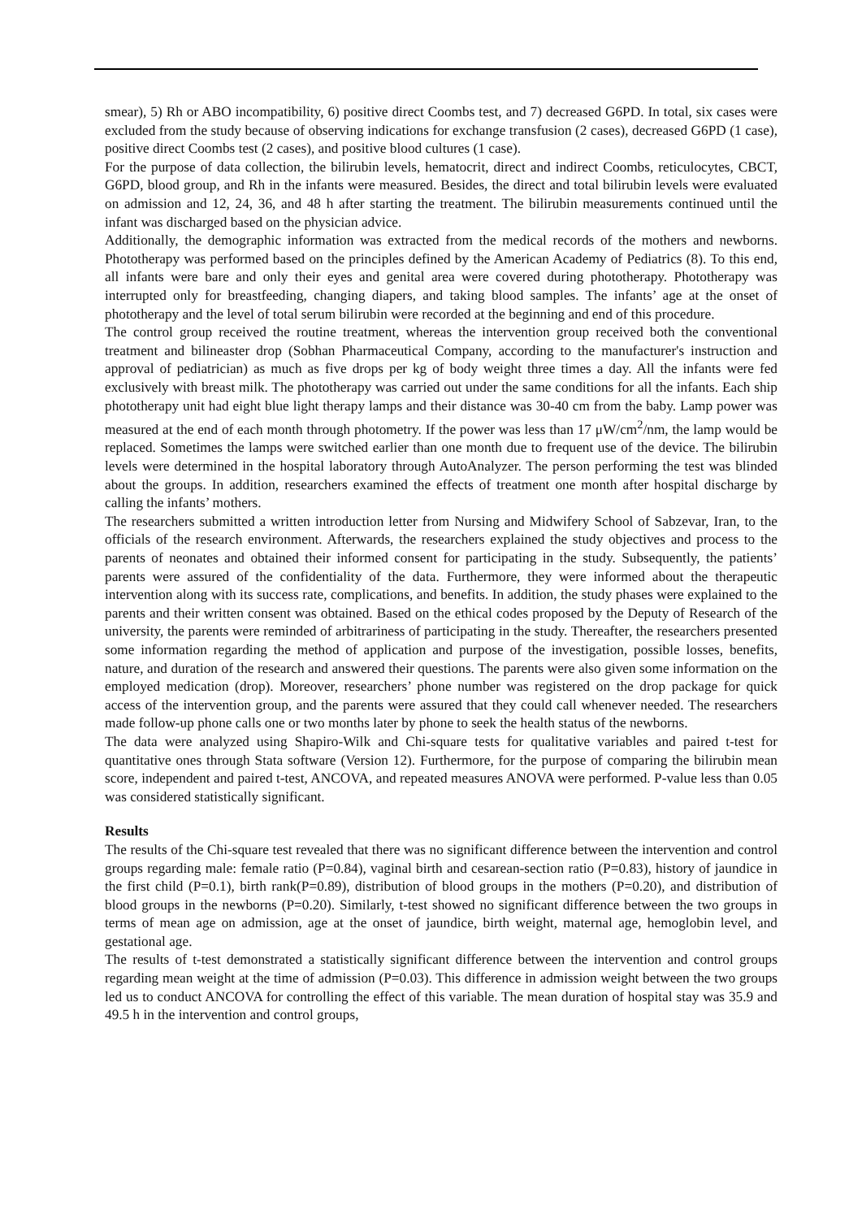smear), 5) Rh or ABO incompatibility, 6) positive direct Coombs test, and 7) decreased G6PD. In total, six cases were excluded from the study because of observing indications for exchange transfusion (2 cases), decreased G6PD (1 case), positive direct Coombs test (2 cases), and positive blood cultures (1 case).
For the purpose of data collection, the bilirubin levels, hematocrit, direct and indirect Coombs, reticulocytes, CBCT, G6PD, blood group, and Rh in the infants were measured. Besides, the direct and total bilirubin levels were evaluated on admission and 12, 24, 36, and 48 h after starting the treatment. The bilirubin measurements continued until the infant was discharged based on the physician advice.
Additionally, the demographic information was extracted from the medical records of the mothers and newborns. Phototherapy was performed based on the principles defined by the American Academy of Pediatrics (8). To this end, all infants were bare and only their eyes and genital area were covered during phototherapy. Phototherapy was interrupted only for breastfeeding, changing diapers, and taking blood samples. The infants’ age at the onset of phototherapy and the level of total serum bilirubin were recorded at the beginning and end of this procedure.
The control group received the routine treatment, whereas the intervention group received both the conventional treatment and bilineaster drop (Sobhan Pharmaceutical Company, according to the manufacturer's instruction and approval of pediatrician) as much as five drops per kg of body weight three times a day. All the infants were fed exclusively with breast milk. The phototherapy was carried out under the same conditions for all the infants. Each ship phototherapy unit had eight blue light therapy lamps and their distance was 30-40 cm from the baby. Lamp power was measured at the end of each month through photometry. If the power was less than 17 μW/cm<sup>2</sup>/nm, the lamp would be replaced. Sometimes the lamps were switched earlier than one month due to frequent use of the device. The bilirubin levels were determined in the hospital laboratory through AutoAnalyzer. The person performing the test was blinded about the groups. In addition, researchers examined the effects of treatment one month after hospital discharge by calling the infants’ mothers.
The researchers submitted a written introduction letter from Nursing and Midwifery School of Sabzevar, Iran, to the officials of the research environment. Afterwards, the researchers explained the study objectives and process to the parents of neonates and obtained their informed consent for participating in the study. Subsequently, the patients’ parents were assured of the confidentiality of the data. Furthermore, they were informed about the therapeutic intervention along with its success rate, complications, and benefits. In addition, the study phases were explained to the parents and their written consent was obtained. Based on the ethical codes proposed by the Deputy of Research of the university, the parents were reminded of arbitrariness of participating in the study. Thereafter, the researchers presented some information regarding the method of application and purpose of the investigation, possible losses, benefits, nature, and duration of the research and answered their questions. The parents were also given some information on the employed medication (drop). Moreover, researchers’ phone number was registered on the drop package for quick access of the intervention group, and the parents were assured that they could call whenever needed. The researchers made follow-up phone calls one or two months later by phone to seek the health status of the newborns.
The data were analyzed using Shapiro-Wilk and Chi-square tests for qualitative variables and paired t-test for quantitative ones through Stata software (Version 12). Furthermore, for the purpose of comparing the bilirubin mean score, independent and paired t-test, ANCOVA, and repeated measures ANOVA were performed. P-value less than 0.05 was considered statistically significant.
Results
The results of the Chi-square test revealed that there was no significant difference between the intervention and control groups regarding male: female ratio (P=0.84), vaginal birth and cesarean-section ratio (P=0.83), history of jaundice in the first child (P=0.1), birth rank(P=0.89), distribution of blood groups in the mothers (P=0.20), and distribution of blood groups in the newborns (P=0.20). Similarly, t-test showed no significant difference between the two groups in terms of mean age on admission, age at the onset of jaundice, birth weight, maternal age, hemoglobin level, and gestational age.
The results of t-test demonstrated a statistically significant difference between the intervention and control groups regarding mean weight at the time of admission (P=0.03). This difference in admission weight between the two groups led us to conduct ANCOVA for controlling the effect of this variable. The mean duration of hospital stay was 35.9 and 49.5 h in the intervention and control groups,